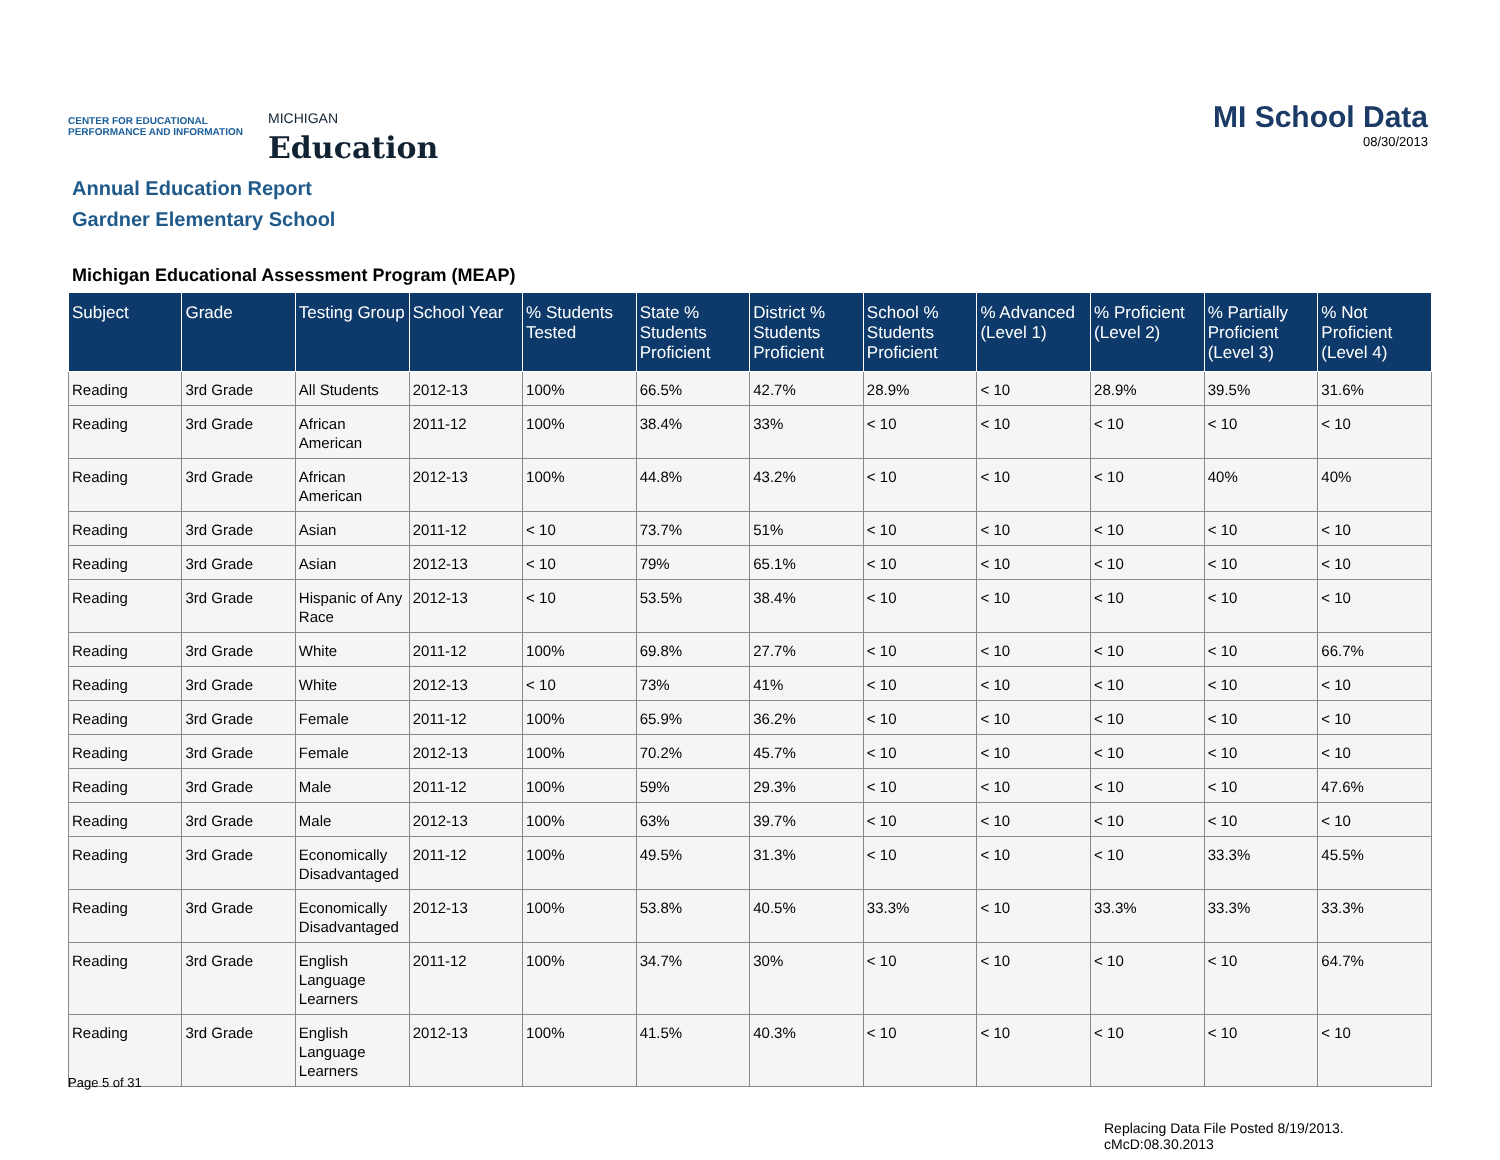CENTER FOR EDUCATIONAL PERFORMANCE AND INFORMATION
MICHIGAN
Education
MI School Data
08/30/2013
Annual Education Report
Gardner Elementary School
Michigan Educational Assessment Program (MEAP)
| Subject | Grade | Testing Group | School Year | % Students Tested | State % Students Proficient | District % Students Proficient | School % Students Proficient | % Advanced (Level 1) | % Proficient (Level 2) | % Partially Proficient (Level 3) | % Not Proficient (Level 4) |
| --- | --- | --- | --- | --- | --- | --- | --- | --- | --- | --- | --- |
| Reading | 3rd Grade | All Students | 2012-13 | 100% | 66.5% | 42.7% | 28.9% | < 10 | 28.9% | 39.5% | 31.6% |
| Reading | 3rd Grade | African American | 2011-12 | 100% | 38.4% | 33% | < 10 | < 10 | < 10 | < 10 | < 10 |
| Reading | 3rd Grade | African American | 2012-13 | 100% | 44.8% | 43.2% | < 10 | < 10 | < 10 | 40% | 40% |
| Reading | 3rd Grade | Asian | 2011-12 | < 10 | 73.7% | 51% | < 10 | < 10 | < 10 | < 10 | < 10 |
| Reading | 3rd Grade | Asian | 2012-13 | < 10 | 79% | 65.1% | < 10 | < 10 | < 10 | < 10 | < 10 |
| Reading | 3rd Grade | Hispanic of Any Race | 2012-13 | < 10 | 53.5% | 38.4% | < 10 | < 10 | < 10 | < 10 | < 10 |
| Reading | 3rd Grade | White | 2011-12 | 100% | 69.8% | 27.7% | < 10 | < 10 | < 10 | < 10 | 66.7% |
| Reading | 3rd Grade | White | 2012-13 | < 10 | 73% | 41% | < 10 | < 10 | < 10 | < 10 | < 10 |
| Reading | 3rd Grade | Female | 2011-12 | 100% | 65.9% | 36.2% | < 10 | < 10 | < 10 | < 10 | < 10 |
| Reading | 3rd Grade | Female | 2012-13 | 100% | 70.2% | 45.7% | < 10 | < 10 | < 10 | < 10 | < 10 |
| Reading | 3rd Grade | Male | 2011-12 | 100% | 59% | 29.3% | < 10 | < 10 | < 10 | < 10 | 47.6% |
| Reading | 3rd Grade | Male | 2012-13 | 100% | 63% | 39.7% | < 10 | < 10 | < 10 | < 10 | < 10 |
| Reading | 3rd Grade | Economically Disadvantaged | 2011-12 | 100% | 49.5% | 31.3% | < 10 | < 10 | < 10 | 33.3% | 45.5% |
| Reading | 3rd Grade | Economically Disadvantaged | 2012-13 | 100% | 53.8% | 40.5% | 33.3% | < 10 | 33.3% | 33.3% | 33.3% |
| Reading | 3rd Grade | English Language Learners | 2011-12 | 100% | 34.7% | 30% | < 10 | < 10 | < 10 | < 10 | 64.7% |
| Reading | 3rd Grade | English Language Learners | 2012-13 | 100% | 41.5% | 40.3% | < 10 | < 10 | < 10 | < 10 | < 10 |
Page 5 of 31
Replacing Data File Posted 8/19/2013.
cMcD:08.30.2013